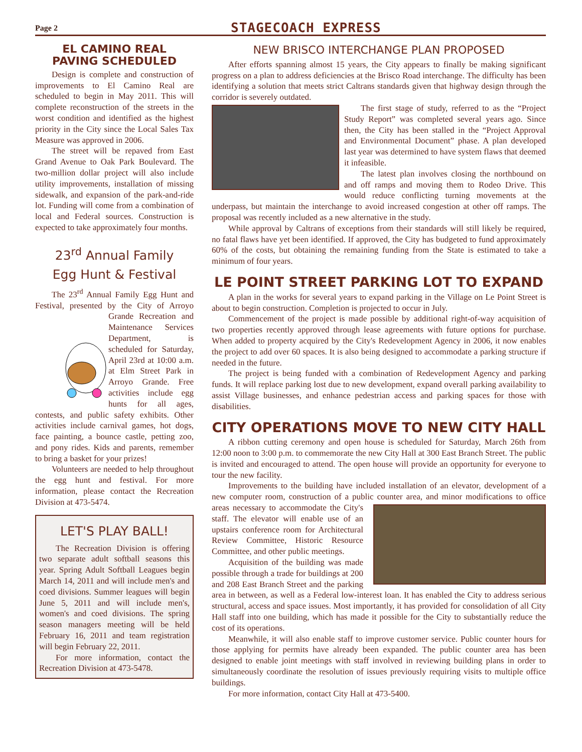Page 2
STAGECOACH EXPRESS
EL CAMINO REAL
PAVING SCHEDULED
Design is complete and construction of improvements to El Camino Real are scheduled to begin in May 2011. This will complete reconstruction of the streets in the worst condition and identified as the highest priority in the City since the Local Sales Tax Measure was approved in 2006.
The street will be repaved from East Grand Avenue to Oak Park Boulevard. The two-million dollar project will also include utility improvements, installation of missing sidewalk, and expansion of the park-and-ride lot. Funding will come from a combination of local and Federal sources. Construction is expected to take approximately four months.
23<sup>rd</sup> Annual Family
Egg Hunt & Festival
The 23<sup>rd</sup> Annual Family Egg Hunt and Festival, presented by the City of Arroyo Grande Recreation and Maintenance Services Department, is scheduled for Saturday, April 23rd at 10:00 a.m. at Elm Street Park in Arroyo Grande. Free activities include egg hunts for all ages, contests, and public safety exhibits. Other activities include carnival games, hot dogs, face painting, a bounce castle, petting zoo, and pony rides. Kids and parents, remember to bring a basket for your prizes!
Volunteers are needed to help throughout the egg hunt and festival. For more information, please contact the Recreation Division at 473-5474.
LET'S PLAY BALL!
The Recreation Division is offering two separate adult softball seasons this year. Spring Adult Softball Leagues begin March 14, 2011 and will include men's and coed divisions. Summer leagues will begin June 5, 2011 and will include men's, women's and coed divisions. The spring season managers meeting will be held February 16, 2011 and team registration will begin February 22, 2011.
For more information, contact the Recreation Division at 473-5478.
NEW BRISCO INTERCHANGE PLAN PROPOSED
After efforts spanning almost 15 years, the City appears to finally be making significant progress on a plan to address deficiencies at the Brisco Road interchange. The difficulty has been identifying a solution that meets strict Caltrans standards given that highway design through the corridor is severely outdated.
The first stage of study, referred to as the “Project Study Report” was completed several years ago. Since then, the City has been stalled in the “Project Approval and Environmental Document” phase. A plan developed last year was determined to have system flaws that deemed it infeasible.
The latest plan involves closing the northbound on and off ramps and moving them to Rodeo Drive. This would reduce conflicting turning movements at the underpass, but maintain the interchange to avoid increased congestion at other off ramps. The proposal was recently included as a new alternative in the study.
While approval by Caltrans of exceptions from their standards will still likely be required, no fatal flaws have yet been identified. If approved, the City has budgeted to fund approximately 60% of the costs, but obtaining the remaining funding from the State is estimated to take a minimum of four years.
LE POINT STREET PARKING LOT TO EXPAND
A plan in the works for several years to expand parking in the Village on Le Point Street is about to begin construction. Completion is projected to occur in July.
Commencement of the project is made possible by additional right-of-way acquisition of two properties recently approved through lease agreements with future options for purchase. When added to property acquired by the City's Redevelopment Agency in 2006, it now enables the project to add over 60 spaces. It is also being designed to accommodate a parking structure if needed in the future.
The project is being funded with a combination of Redevelopment Agency and parking funds. It will replace parking lost due to new development, expand overall parking availability to assist Village businesses, and enhance pedestrian access and parking spaces for those with disabilities.
CITY OPERATIONS MOVE TO NEW CITY HALL
A ribbon cutting ceremony and open house is scheduled for Saturday, March 26th from 12:00 noon to 3:00 p.m. to commemorate the new City Hall at 300 East Branch Street. The public is invited and encouraged to attend. The open house will provide an opportunity for everyone to tour the new facility.
Improvements to the building have included installation of an elevator, development of a new computer room, construction of a public counter area, and minor modifications to office areas necessary to accommodate the City's staff. The elevator will enable use of an upstairs conference room for Architectural Review Committee, Historic Resource Committee, and other public meetings.
Acquisition of the building was made possible through a trade for buildings at 200 and 208 East Branch Street and the parking area in between, as well as a Federal low-interest loan. It has enabled the City to address serious structural, access and space issues. Most importantly, it has provided for consolidation of all City Hall staff into one building, which has made it possible for the City to substantially reduce the cost of its operations.
Meanwhile, it will also enable staff to improve customer service. Public counter hours for those applying for permits have already been expanded. The public counter area has been designed to enable joint meetings with staff involved in reviewing building plans in order to simultaneously coordinate the resolution of issues previously requiring visits to multiple office buildings.
For more information, contact City Hall at 473-5400.